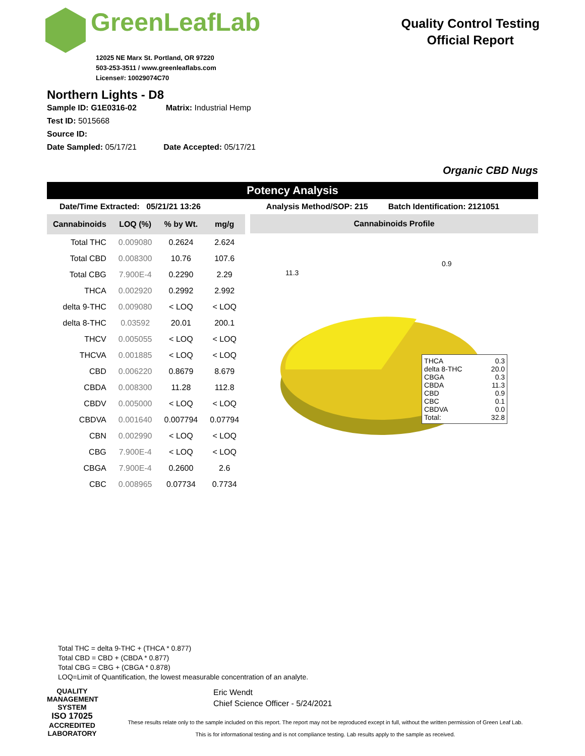GreenLeafLab
12025 NE Marx St. Portland, OR 97220
503-253-3511 / www.greenleaflabs.com
License#: 10029074C70
Quality Control Testing
Official Report
Northern Lights - D8
Sample ID: G1E0316-02 Matrix: Industrial Hemp
Test ID: 5015668
Source ID:
Date Sampled: 05/17/21 Date Accepted: 05/17/21
Organic CBD Nugs
Potency Analysis
Date/Time Extracted: 05/21/21 13:26 Analysis Method/SOP: 215 Batch Identification: 2121051
| Cannabinoids | LOQ (%) | % by Wt. | mg/g |
| --- | --- | --- | --- |
| Total THC | 0.009080 | 0.2624 | 2.624 |
| Total CBD | 0.008300 | 10.76 | 107.6 |
| Total CBG | 7.900E-4 | 0.2290 | 2.29 |
| THCA | 0.002920 | 0.2992 | 2.992 |
| delta 9-THC | 0.009080 | < LOQ | < LOQ |
| delta 8-THC | 0.03592 | 20.01 | 200.1 |
| THCV | 0.005055 | < LOQ | < LOQ |
| THCVA | 0.001885 | < LOQ | < LOQ |
| CBD | 0.006220 | 0.8679 | 8.679 |
| CBDA | 0.008300 | 11.28 | 112.8 |
| CBDV | 0.005000 | < LOQ | < LOQ |
| CBDVA | 0.001640 | 0.007794 | 0.07794 |
| CBN | 0.002990 | < LOQ | < LOQ |
| CBG | 7.900E-4 | < LOQ | < LOQ |
| CBGA | 7.900E-4 | 0.2600 | 2.6 |
| CBC | 0.008965 | 0.07734 | 0.7734 |
Cannabinoids Profile
11.3
0.9
THCA 0.3
delta 8-THC 20.0
CBGA 0.3
CBDA 11.3
CBD 0.9
CBC 0.1
CBDVA 0.0
Total: 32.8
Total THC = delta 9-THC + (THCA * 0.877)
Total CBD = CBD + (CBDA * 0.877)
Total CBG = CBG + (CBGA * 0.878)
LOQ=Limit of Quantification, the lowest measurable concentration of an analyte.
QUALITY MANAGEMENT SYSTEM
ISO 17025
ACCREDITED
LABORATORY
Eric Wendt
Chief Science Officer - 5/24/2021
These results relate only to the sample included on this report. The report may not be reproduced except in full, without the written permission of Green Leaf Lab.
This is for informational testing and is not compliance testing. Lab results apply to the sample as received.